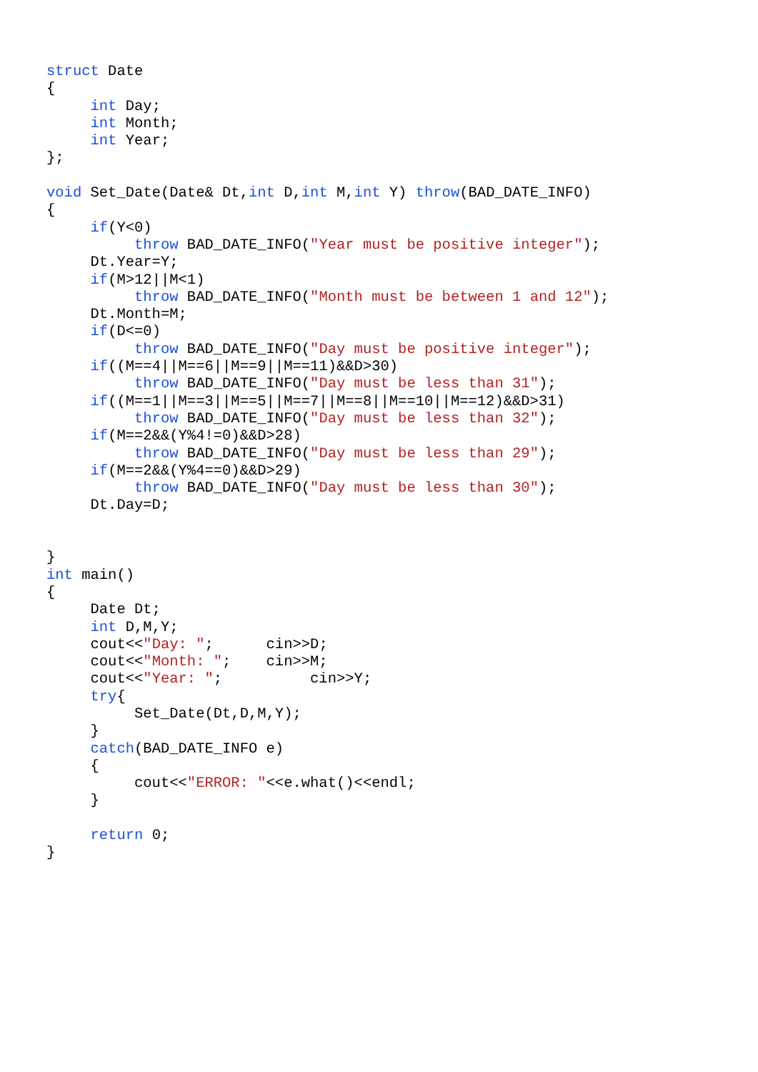struct Date
{
     int Day;
     int Month;
     int Year;
};

void Set_Date(Date& Dt,int D,int M,int Y) throw(BAD_DATE_INFO)
{
     if(Y<0)
          throw BAD_DATE_INFO("Year must be positive integer");
     Dt.Year=Y;
     if(M>12||M<1)
          throw BAD_DATE_INFO("Month must be between 1 and 12");
     Dt.Month=M;
     if(D<=0)
          throw BAD_DATE_INFO("Day must be positive integer");
     if((M==4||M==6||M==9||M==11)&&D>30)
          throw BAD_DATE_INFO("Day must be less than 31");
     if((M==1||M==3||M==5||M==7||M==8||M==10||M==12)&&D>31)
          throw BAD_DATE_INFO("Day must be less than 32");
     if(M==2&&(Y%4!=0)&&D>28)
          throw BAD_DATE_INFO("Day must be less than 29");
     if(M==2&&(Y%4==0)&&D>29)
          throw BAD_DATE_INFO("Day must be less than 30");
     Dt.Day=D;


}
int main()
{
     Date Dt;
     int D,M,Y;
     cout<<"Day: ";      cin>>D;
     cout<<"Month: ";    cin>>M;
     cout<<"Year: ";          cin>>Y;
     try{
          Set_Date(Dt,D,M,Y);
     }
     catch(BAD_DATE_INFO e)
     {
          cout<<"ERROR: "<<e.what()<<endl;
     }

     return 0;
}